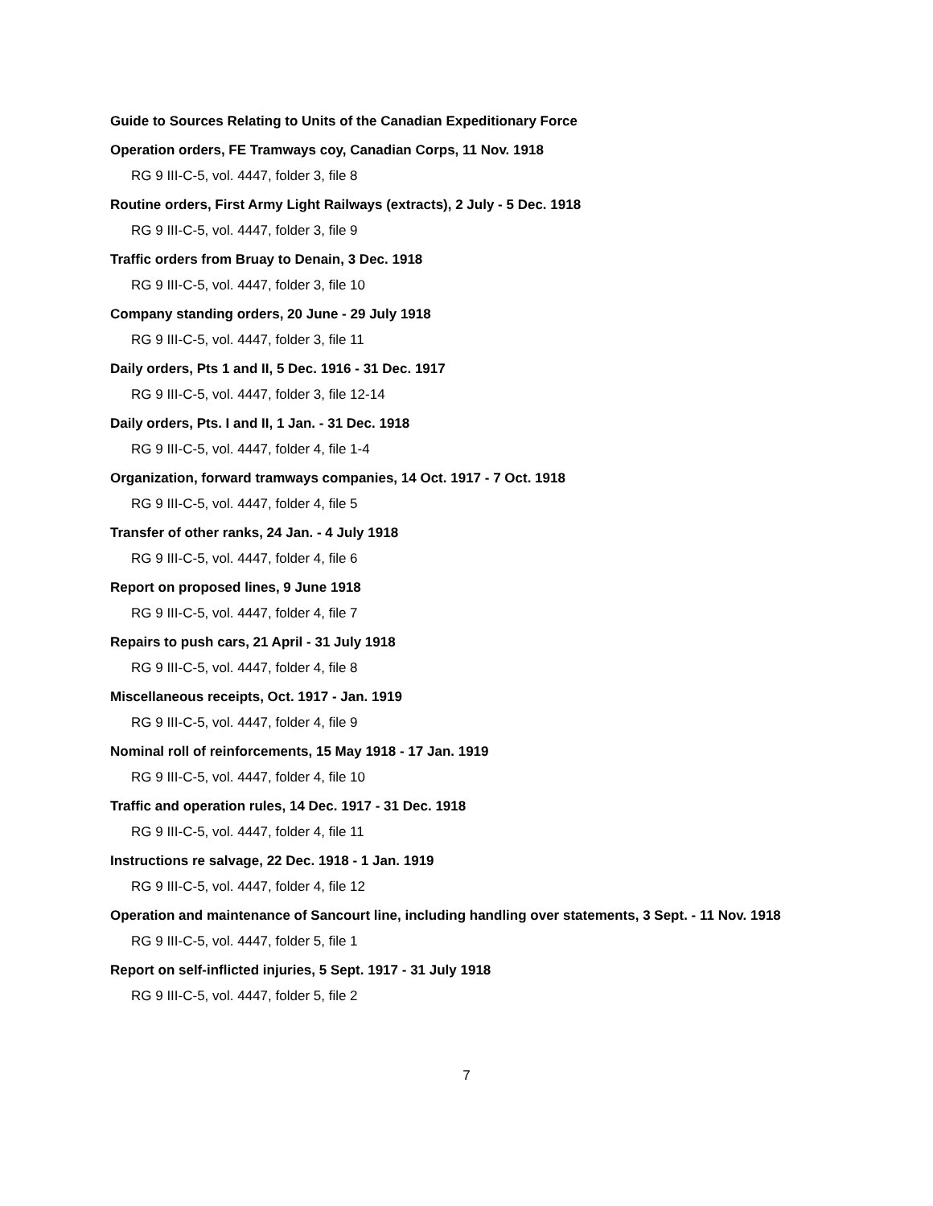Guide to Sources Relating to Units of the Canadian Expeditionary Force
Operation orders, FE Tramways coy, Canadian Corps, 11 Nov. 1918
RG 9 III-C-5, vol. 4447, folder 3, file 8
Routine orders, First Army Light Railways (extracts), 2 July - 5 Dec. 1918
RG 9 III-C-5, vol. 4447, folder 3, file 9
Traffic orders from Bruay to Denain, 3 Dec. 1918
RG 9 III-C-5, vol. 4447, folder 3, file 10
Company standing orders, 20 June - 29 July 1918
RG 9 III-C-5, vol. 4447, folder 3, file 11
Daily orders, Pts 1 and II, 5 Dec. 1916 - 31 Dec. 1917
RG 9 III-C-5, vol. 4447, folder 3, file 12-14
Daily orders, Pts. I and II, 1 Jan. - 31 Dec. 1918
RG 9 III-C-5, vol. 4447, folder 4, file 1-4
Organization, forward tramways companies, 14 Oct. 1917 - 7 Oct. 1918
RG 9 III-C-5, vol. 4447, folder 4, file 5
Transfer of other ranks, 24 Jan. - 4 July 1918
RG 9 III-C-5, vol. 4447, folder 4, file 6
Report on proposed lines, 9 June 1918
RG 9 III-C-5, vol. 4447, folder 4, file 7
Repairs to push cars, 21 April - 31 July 1918
RG 9 III-C-5, vol. 4447, folder 4, file 8
Miscellaneous receipts, Oct. 1917 - Jan. 1919
RG 9 III-C-5, vol. 4447, folder 4, file 9
Nominal roll of reinforcements, 15 May 1918 - 17 Jan. 1919
RG 9 III-C-5, vol. 4447, folder 4, file 10
Traffic and operation rules, 14 Dec. 1917 - 31 Dec. 1918
RG 9 III-C-5, vol. 4447, folder 4, file 11
Instructions re salvage, 22 Dec. 1918 - 1 Jan. 1919
RG 9 III-C-5, vol. 4447, folder 4, file 12
Operation and maintenance of Sancourt line, including handling over statements, 3 Sept. - 11 Nov. 1918
RG 9 III-C-5, vol. 4447, folder 5, file 1
Report on self-inflicted injuries, 5 Sept. 1917 - 31 July 1918
RG 9 III-C-5, vol. 4447, folder 5, file 2
7